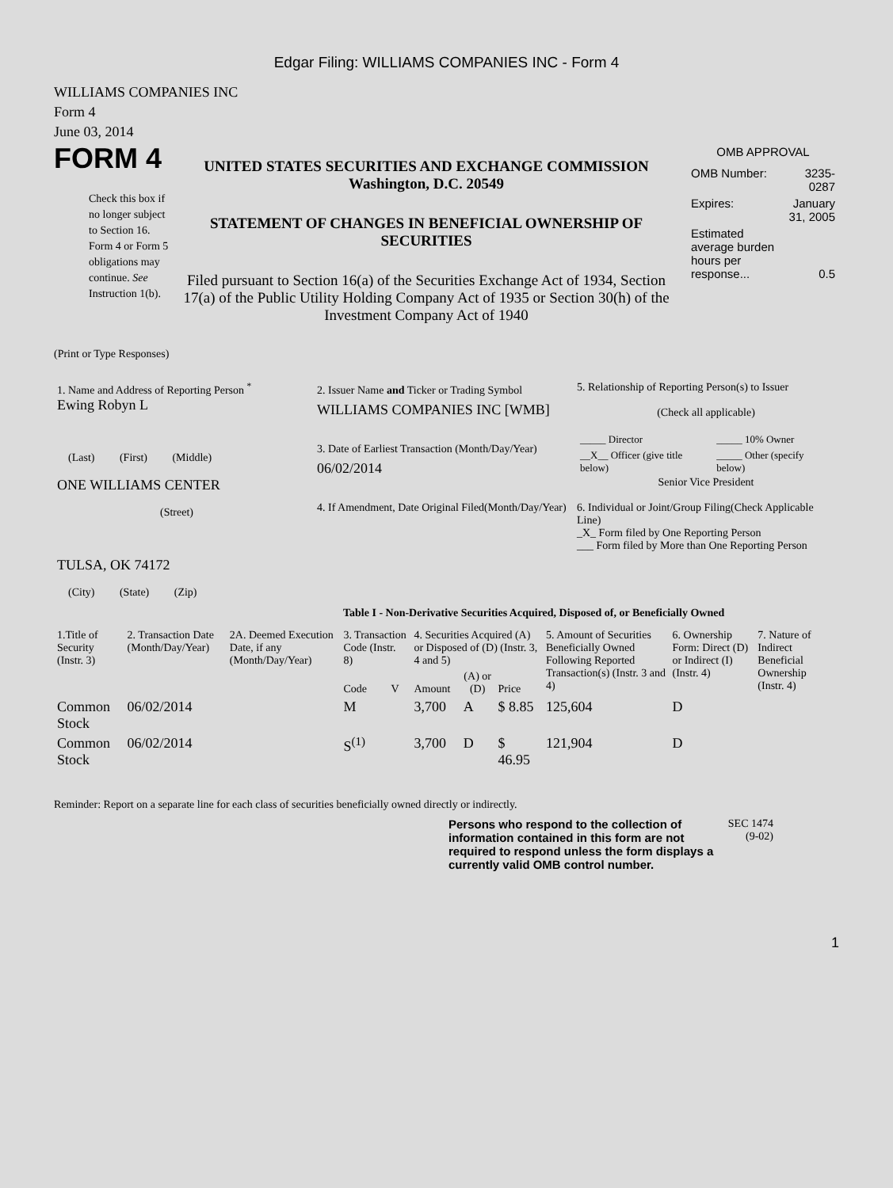Edgar Filing: WILLIAMS COMPANIES INC - Form 4
WILLIAMS COMPANIES INC
Form 4
June 03, 2014
FORM 4
Check this box if no longer subject to Section 16. Form 4 or Form 5 obligations may continue. See Instruction 1(b).
UNITED STATES SECURITIES AND EXCHANGE COMMISSION
Washington, D.C. 20549
STATEMENT OF CHANGES IN BENEFICIAL OWNERSHIP OF SECURITIES
Filed pursuant to Section 16(a) of the Securities Exchange Act of 1934, Section 17(a) of the Public Utility Holding Company Act of 1935 or Section 30(h) of the Investment Company Act of 1940
OMB APPROVAL
| OMB Number: | 3235-0287 |
| Expires: | January 31, 2005 |
| Estimated average burden hours per response... | 0.5 |
(Print or Type Responses)
| 1. Name and Address of Reporting Person <sup>*</sup> Ewing Robyn L (Last) (First) (Middle) ONE WILLIAMS CENTER (Street) TULSA, OK 74172 (City) (State) (Zip) | 2. Issuer Name and Ticker or Trading Symbol WILLIAMS COMPANIES INC [WMB] 3. Date of Earliest Transaction (Month/Day/Year) 06/02/2014 4. If Amendment, Date Original Filed(Month/Day/Year) | 5. Relationship of Reporting Person(s) to Issuer (Check all applicable) / _____ Director / _____ 10% Owner / / __X__ Officer (give title below) / _____ Other (specify below) / Senior Vice President 6. Individual or Joint/Group Filing(Check Applicable Line) _X_ Form filed by One Reporting Person ___ Form filed by More than One Reporting Person |
Table I - Non-Derivative Securities Acquired, Disposed of, or Beneficially Owned
| 1.Title of Security (Instr. 3) | 2. Transaction Date (Month/Day/Year) | 2A. Deemed Execution Date, if any (Month/Day/Year) | 3. Transaction Code (Instr. 8) | | 4. Securities Acquired (A) or Disposed of (D) (Instr. 3, 4 and 5) | | | 5. Amount of Securities Beneficially Owned Following Reported Transaction(s) (Instr. 3 and 4) | 6. Ownership Form: Direct (D) or Indirect (I) (Instr. 4) | 7. Nature of Indirect Beneficial Ownership (Instr. 4) |
| --- | --- | --- | --- | --- | --- | --- | --- | --- | --- | --- |
| | | | Code | V | Amount | (A) or (D) | Price | | | |
| Common Stock | 06/02/2014 | | M | | 3,700 | A | $ 8.85 | 125,604 | D | |
| Common Stock | 06/02/2014 | | S<sup>(1)</sup> | | 3,700 | D | $ 46.95 | 121,904 | D | |
Reminder: Report on a separate line for each class of securities beneficially owned directly or indirectly.
Persons who respond to the collection of information contained in this form are not required to respond unless the form displays a currently valid OMB control number.
SEC 1474 (9-02)
1